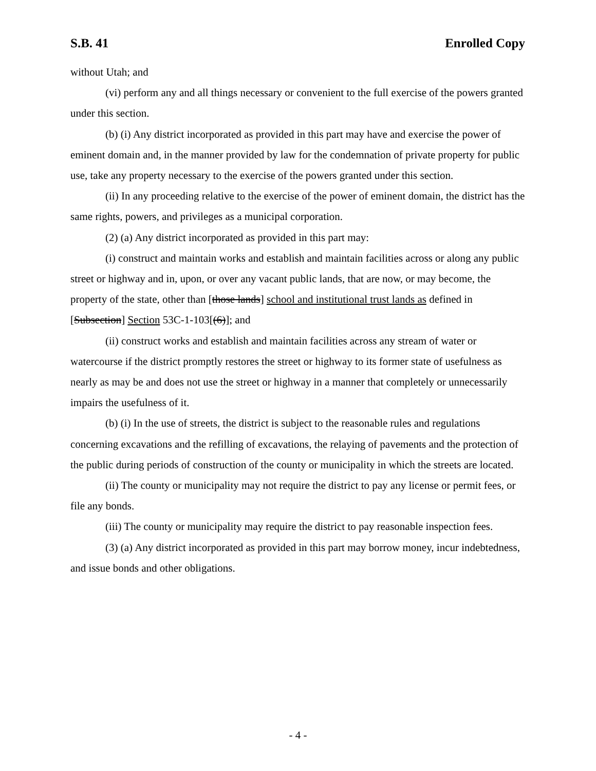S.B. 41 Enrolled Copy
without Utah; and
(vi) perform any and all things necessary or convenient to the full exercise of the powers granted under this section.
(b) (i) Any district incorporated as provided in this part may have and exercise the power of eminent domain and, in the manner provided by law for the condemnation of private property for public use, take any property necessary to the exercise of the powers granted under this section.
(ii) In any proceeding relative to the exercise of the power of eminent domain, the district has the same rights, powers, and privileges as a municipal corporation.
(2) (a) Any district incorporated as provided in this part may:
(i) construct and maintain works and establish and maintain facilities across or along any public street or highway and in, upon, or over any vacant public lands, that are now, or may become, the property of the state, other than [those lands] school and institutional trust lands as defined in [Subsection] Section 53C-1-103[(6)]; and
(ii) construct works and establish and maintain facilities across any stream of water or watercourse if the district promptly restores the street or highway to its former state of usefulness as nearly as may be and does not use the street or highway in a manner that completely or unnecessarily impairs the usefulness of it.
(b) (i) In the use of streets, the district is subject to the reasonable rules and regulations concerning excavations and the refilling of excavations, the relaying of pavements and the protection of the public during periods of construction of the county or municipality in which the streets are located.
(ii) The county or municipality may not require the district to pay any license or permit fees, or file any bonds.
(iii) The county or municipality may require the district to pay reasonable inspection fees.
(3) (a) Any district incorporated as provided in this part may borrow money, incur indebtedness, and issue bonds and other obligations.
- 4 -